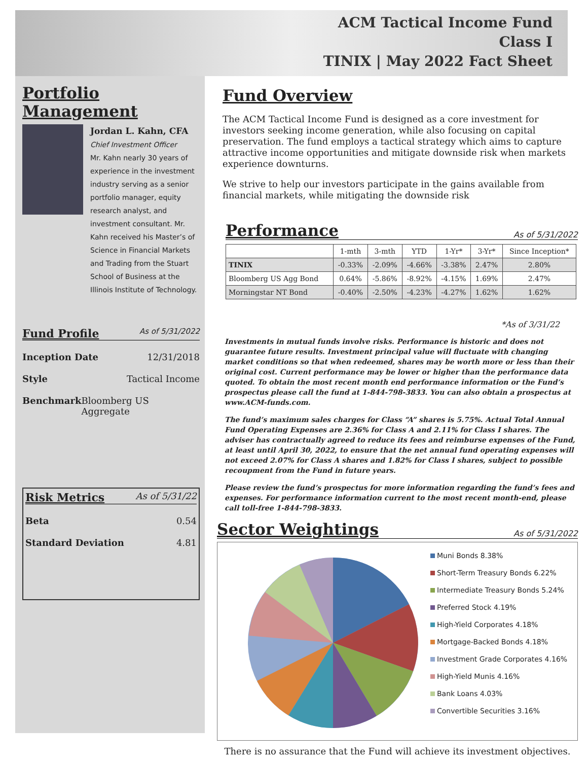ACM Tactical Income Fund
Class I
TINIX | May 2022 Fact Sheet
Portfolio Management
Jordan L. Kahn, CFA
Chief Investment Officer
Mr. Kahn nearly 30 years of experience in the investment industry serving as a senior portfolio manager, equity research analyst, and investment consultant. Mr. Kahn received his Master’s of Science in Financial Markets and Trading from the Stuart School of Business at the Illinois Institute of Technology.
Fund Profile As of 5/31/2022
Inception Date 12/31/2018
Style Tactical Income
Benchmark Bloomberg US Aggregate
Risk Metrics As of 5/31/22
Beta 0.54
Standard Deviation 4.81
Fund Overview
The ACM Tactical Income Fund is designed as a core investment for investors seeking income generation, while also focusing on capital preservation. The fund employs a tactical strategy which aims to capture attractive income opportunities and mitigate downside risk when markets experience downturns.
We strive to help our investors participate in the gains available from financial markets, while mitigating the downside risk
Performance As of 5/31/2022
| | 1-mth | 3-mth | YTD | 1-Yr* | 3-Yr* | Since Inception* |
| --- | --- | --- | --- | --- | --- | --- |
| TINIX | -0.33% | -2.09% | -4.66% | -3.38% | 2.47% | 2.80% |
| Bloomberg US Agg Bond | 0.64% | -5.86% | -8.92% | -4.15% | 1.69% | 2.47% |
| Morningstar NT Bond | -0.40% | -2.50% | -4.23% | -4.27% | 1.62% | 1.62% |
*As of 3/31/22
Investments in mutual funds involve risks. Performance is historic and does not guarantee future results. Investment principal value will fluctuate with changing market conditions so that when redeemed, shares may be worth more or less than their original cost. Current performance may be lower or higher than the performance data quoted. To obtain the most recent month end performance information or the Fund’s prospectus please call the fund at 1-844-798-3833. You can also obtain a prospectus at www.ACM-funds.com.
The fund’s maximum sales charges for Class “A” shares is 5.75%. Actual Total Annual Fund Operating Expenses are 2.36% for Class A and 2.11% for Class I shares. The adviser has contractually agreed to reduce its fees and reimburse expenses of the Fund, at least until April 30, 2022, to ensure that the net annual fund operating expenses will not exceed 2.07% for Class A shares and 1.82% for Class I shares, subject to possible recoupment from the Fund in future years.
Please review the fund’s prospectus for more information regarding the fund’s fees and expenses. For performance information current to the most recent month-end, please call toll-free 1-844-798-3833.
Sector Weightings As of 5/31/2022
Muni Bonds 8.38%
Short-Term Treasury Bonds 6.22%
Intermediate Treasury Bonds 5.24%
Preferred Stock 4.19%
High-Yield Corporates 4.18%
Mortgage-Backed Bonds 4.18%
Investment Grade Corporates 4.16%
High-Yield Munis 4.16%
Bank Loans 4.03%
Convertible Securities 3.16%
There is no assurance that the Fund will achieve its investment objectives.